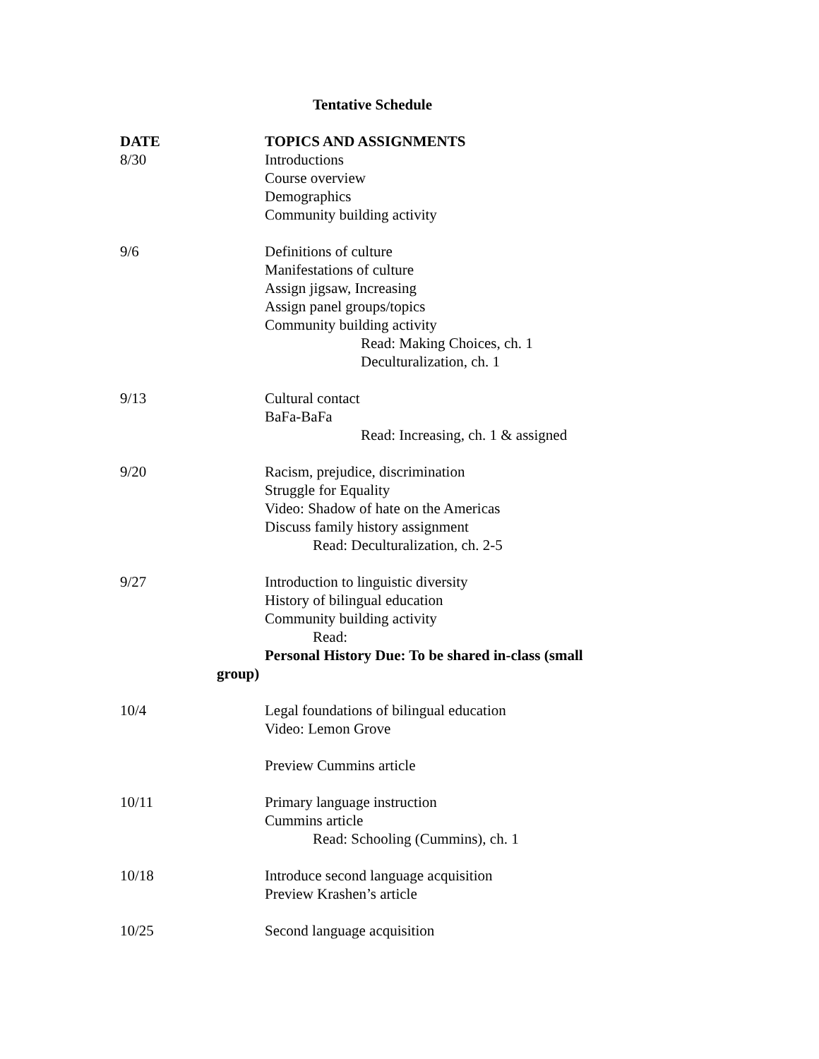Tentative Schedule
| DATE | TOPICS AND ASSIGNMENTS |
| --- | --- |
| 8/30 | Introductions Course overview Demographics Community building activity |
| 9/6 | Definitions of culture Manifestations of culture Assign jigsaw, Increasing Assign panel groups/topics Community building activity Read: Making Choices, ch. 1 Deculturalization, ch. 1 |
| 9/13 | Cultural contact BaFa-BaFa Read: Increasing, ch. 1 & assigned |
| 9/20 | Racism, prejudice, discrimination Struggle for Equality Video: Shadow of hate on the Americas Discuss family history assignment Read: Deculturalization, ch. 2-5 |
| 9/27 | Introduction to linguistic diversity History of bilingual education Community building activity Read: Personal History Due: To be shared in-class (small |
| group) | |
| 10/4 | Legal foundations of bilingual education Video: Lemon Grove Preview Cummins article |
| 10/11 | Primary language instruction Cummins article Read: Schooling (Cummins), ch. 1 |
| 10/18 | Introduce second language acquisition Preview Krashen’s article |
| 10/25 | Second language acquisition |